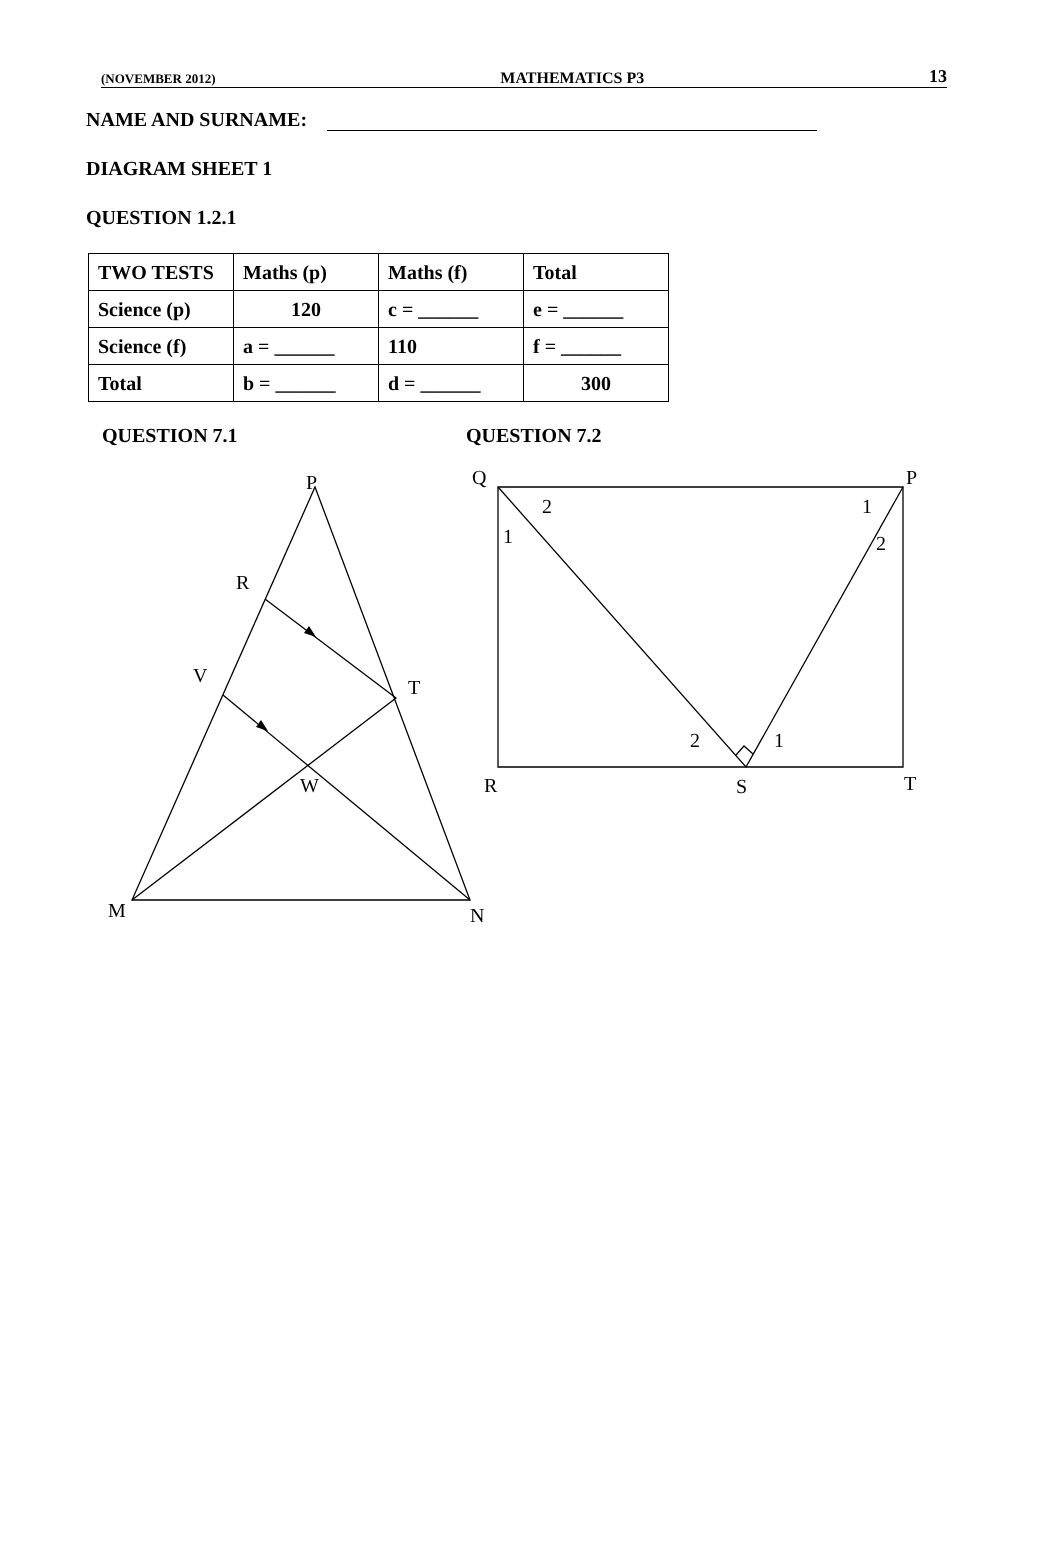(NOVEMBER 2012) MATHEMATICS P3 13
NAME AND SURNAME:
DIAGRAM SHEET 1
QUESTION 1.2.1
| TWO TESTS | Maths (p) | Maths (f) | Total |
| Science (p) | 120 | c = ______ | e = ______ |
| Science (f) | a = ______ | 110 | f = ______ |
| Total | b = ______ | d = ______ | 300 |
QUESTION 7.1
P
R
V
T
W
M
N
QUESTION 7.2
Q
P
2
1
1
2
2
1
R
S
T